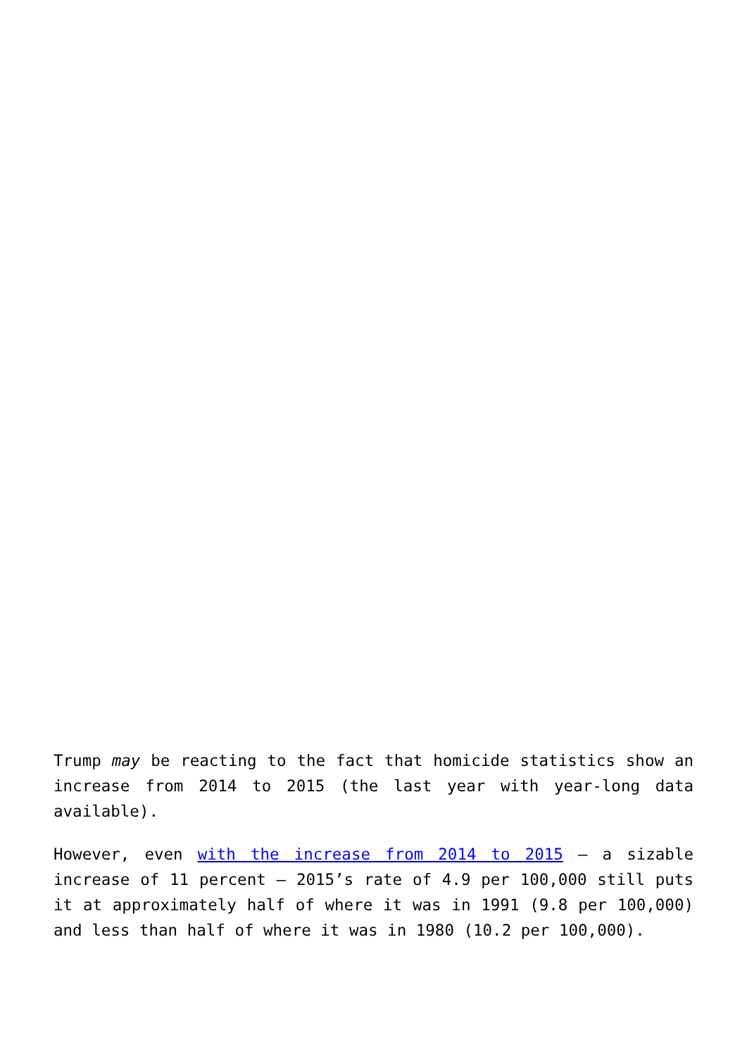Trump may be reacting to the fact that homicide statistics show an increase from 2014 to 2015 (the last year with year-long data available).
However, even with the increase from 2014 to 2015 – a sizable increase of 11 percent – 2015’s rate of 4.9 per 100,000 still puts it at approximately half of where it was in 1991 (9.8 per 100,000) and less than half of where it was in 1980 (10.2 per 100,000).